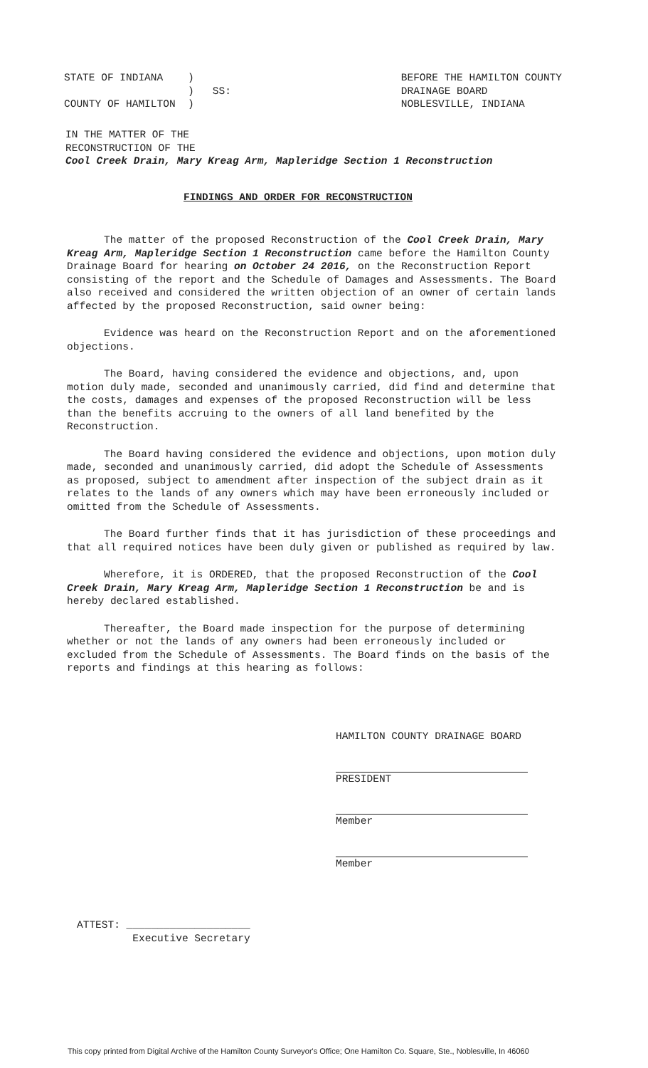STATE OF INDIANA )
) SS:
COUNTY OF HAMILTON )
BEFORE THE HAMILTON COUNTY
DRAINAGE BOARD
NOBLESVILLE, INDIANA
IN THE MATTER OF THE
RECONSTRUCTION OF THE
Cool Creek Drain, Mary Kreag Arm, Mapleridge Section 1 Reconstruction
FINDINGS AND ORDER FOR RECONSTRUCTION
The matter of the proposed Reconstruction of the Cool Creek Drain, Mary Kreag Arm, Mapleridge Section 1 Reconstruction came before the Hamilton County Drainage Board for hearing on October 24 2016, on the Reconstruction Report consisting of the report and the Schedule of Damages and Assessments. The Board also received and considered the written objection of an owner of certain lands affected by the proposed Reconstruction, said owner being:
Evidence was heard on the Reconstruction Report and on the aforementioned objections.
The Board, having considered the evidence and objections, and, upon motion duly made, seconded and unanimously carried, did find and determine that the costs, damages and expenses of the proposed Reconstruction will be less than the benefits accruing to the owners of all land benefited by the Reconstruction.
The Board having considered the evidence and objections, upon motion duly made, seconded and unanimously carried, did adopt the Schedule of Assessments as proposed, subject to amendment after inspection of the subject drain as it relates to the lands of any owners which may have been erroneously included or omitted from the Schedule of Assessments.
The Board further finds that it has jurisdiction of these proceedings and that all required notices have been duly given or published as required by law.
Wherefore, it is ORDERED, that the proposed Reconstruction of the Cool Creek Drain, Mary Kreag Arm, Mapleridge Section 1 Reconstruction be and is hereby declared established.
Thereafter, the Board made inspection for the purpose of determining whether or not the lands of any owners had been erroneously included or excluded from the Schedule of Assessments. The Board finds on the basis of the reports and findings at this hearing as follows:
HAMILTON COUNTY DRAINAGE BOARD
PRESIDENT
Member
Member
ATTEST: ____________________
Executive Secretary
This copy printed from Digital Archive of the Hamilton County Surveyor's Office; One Hamilton Co. Square, Ste., Noblesville, In 46060